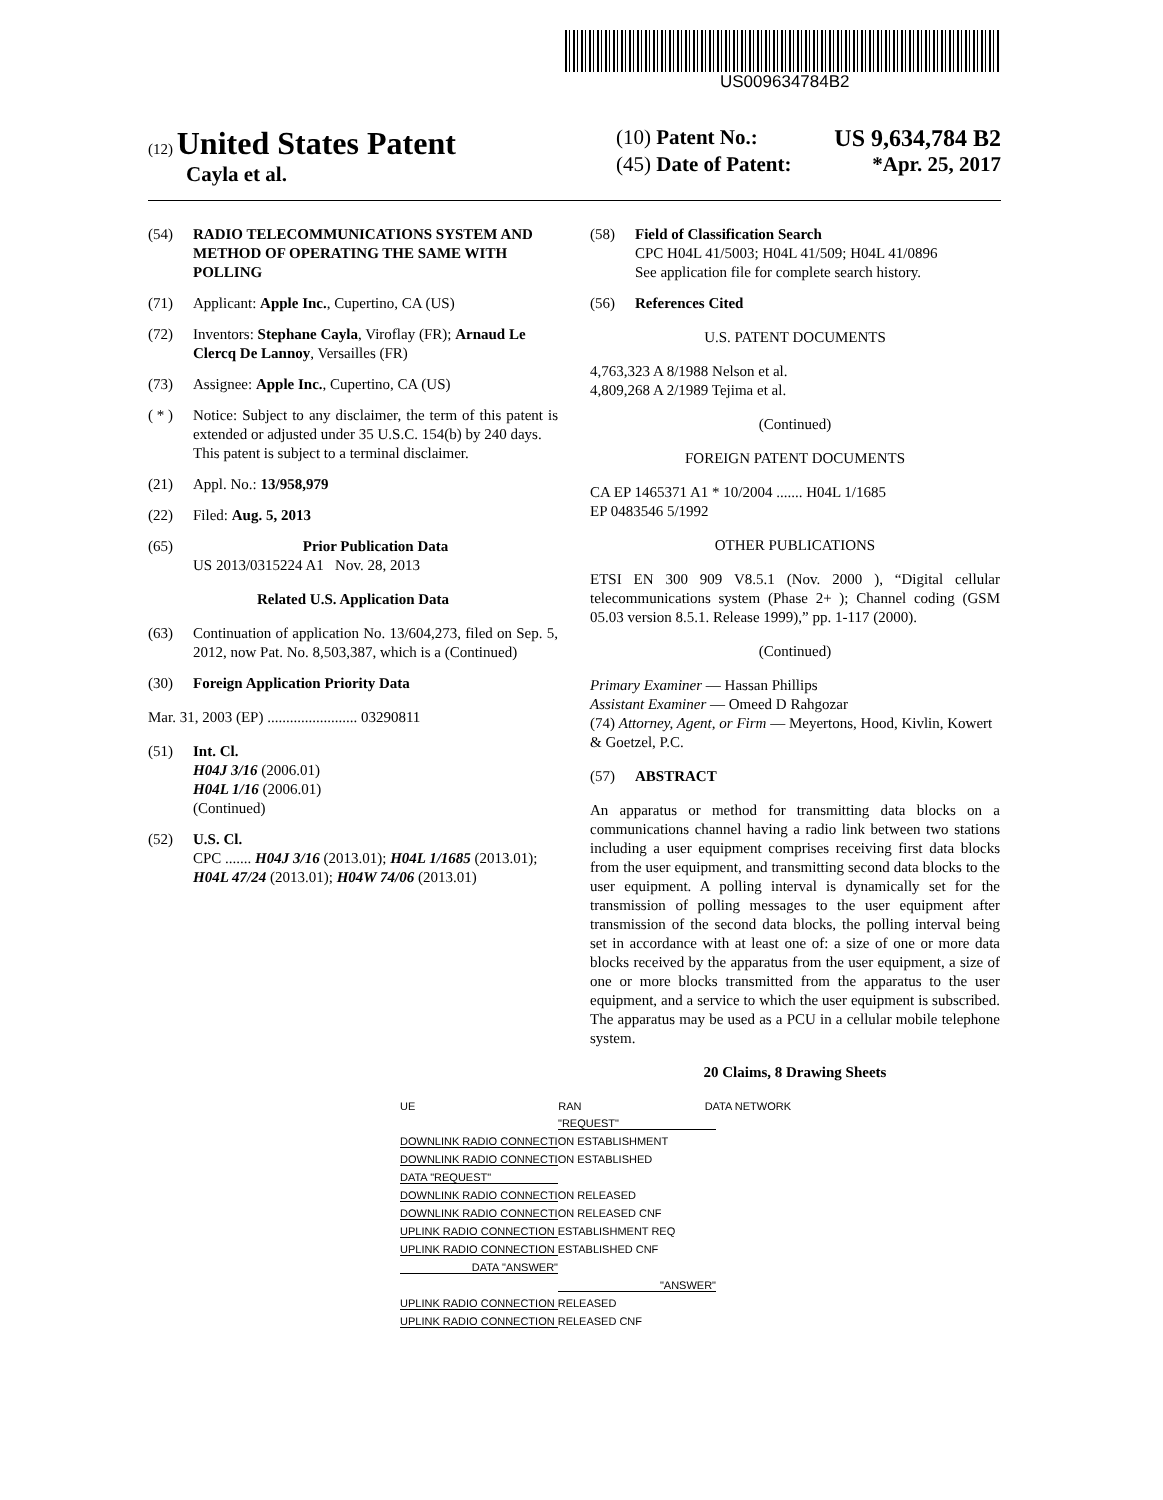US009634784B2
(12) United States Patent
Cayla et al.
(10) Patent No.: US 9,634,784 B2
(45) Date of Patent: *Apr. 25, 2017
(54) RADIO TELECOMMUNICATIONS SYSTEM AND METHOD OF OPERATING THE SAME WITH POLLING
(71) Applicant: Apple Inc., Cupertino, CA (US)
(72) Inventors: Stephane Cayla, Viroflay (FR); Arnaud Le Clercq De Lannoy, Versailles (FR)
(73) Assignee: Apple Inc., Cupertino, CA (US)
( * ) Notice: Subject to any disclaimer, the term of this patent is extended or adjusted under 35 U.S.C. 154(b) by 240 days.
This patent is subject to a terminal disclaimer.
(21) Appl. No.: 13/958,979
(22) Filed: Aug. 5, 2013
(65) Prior Publication Data
US 2013/0315224 A1 Nov. 28, 2013
Related U.S. Application Data
(63) Continuation of application No. 13/604,273, filed on Sep. 5, 2012, now Pat. No. 8,503,387, which is a (Continued)
(30) Foreign Application Priority Data
Mar. 31, 2003 (EP) ........................ 03290811
(51) Int. Cl.
H04J 3/16 (2006.01)
H04L 1/16 (2006.01)
(Continued)
(52) U.S. Cl.
CPC ....... H04J 3/16 (2013.01); H04L 1/1685 (2013.01); H04L 47/24 (2013.01); H04W 74/06 (2013.01)
(58) Field of Classification Search
CPC H04L 41/5003; H04L 41/509; H04L 41/0896
See application file for complete search history.
(56) References Cited
U.S. PATENT DOCUMENTS
4,763,323 A 8/1988 Nelson et al.
4,809,268 A 2/1989 Tejima et al.
(Continued)
FOREIGN PATENT DOCUMENTS
CA EP 1465371 A1 * 10/2004 ....... H04L 1/1685
EP 0483546 5/1992
OTHER PUBLICATIONS
ETSI EN 300 909 V8.5.1 (Nov. 2000 ), “Digital cellular telecommunications system (Phase 2+ ); Channel coding (GSM 05.03 version 8.5.1. Release 1999),” pp. 1-117 (2000).
(Continued)
Primary Examiner — Hassan Phillips
Assistant Examiner — Omeed D Rahgozar
(74) Attorney, Agent, or Firm — Meyertons, Hood, Kivlin, Kowert & Goetzel, P.C.
(57) ABSTRACT
An apparatus or method for transmitting data blocks on a communications channel having a radio link between two stations including a user equipment comprises receiving first data blocks from the user equipment, and transmitting second data blocks to the user equipment. A polling interval is dynamically set for the transmission of polling messages to the user equipment after transmission of the second data blocks, the polling interval being set in accordance with at least one of: a size of one or more data blocks received by the apparatus from the user equipment, a size of one or more blocks transmitted from the apparatus to the user equipment, and a service to which the user equipment is subscribed. The apparatus may be used as a PCU in a cellular mobile telephone system.
20 Claims, 8 Drawing Sheets
UE RAN DATA NETWORK
"REQUEST"
DOWNLINK RADIO CONNECTION ESTABLISHMENT
DOWNLINK RADIO CONNECTION ESTABLISHED
DATA "REQUEST"
DOWNLINK RADIO CONNECTION RELEASED
DOWNLINK RADIO CONNECTION RELEASED CNF
UPLINK RADIO CONNECTION ESTABLISHMENT REQ
UPLINK RADIO CONNECTION ESTABLISHED CNF
DATA "ANSWER"
"ANSWER"
UPLINK RADIO CONNECTION RELEASED
UPLINK RADIO CONNECTION RELEASED CNF